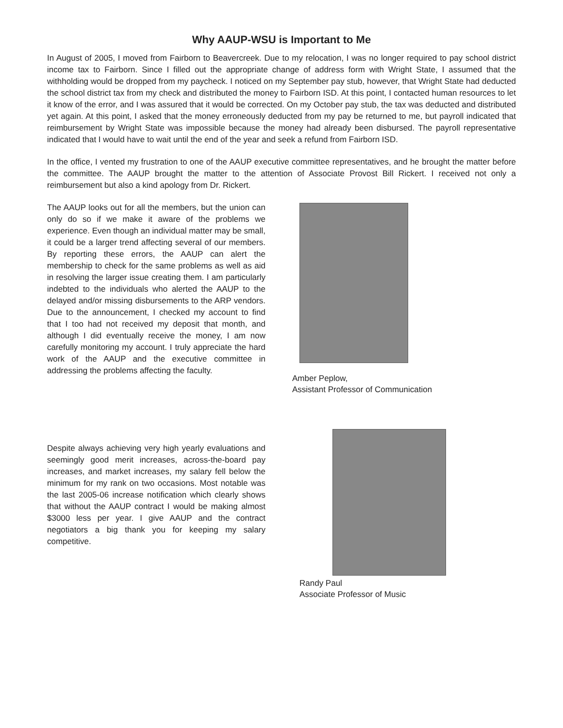Why AAUP-WSU is Important to Me
In August of 2005, I moved from Fairborn to Beavercreek. Due to my relocation, I was no longer required to pay school district income tax to Fairborn. Since I filled out the appropriate change of address form with Wright State, I assumed that the withholding would be dropped from my paycheck. I noticed on my September pay stub, however, that Wright State had deducted the school district tax from my check and distributed the money to Fairborn ISD. At this point, I contacted human resources to let it know of the error, and I was assured that it would be corrected. On my October pay stub, the tax was deducted and distributed yet again. At this point, I asked that the money erroneously deducted from my pay be returned to me, but payroll indicated that reimbursement by Wright State was impossible because the money had already been disbursed. The payroll representative indicated that I would have to wait until the end of the year and seek a refund from Fairborn ISD.
In the office, I vented my frustration to one of the AAUP executive committee representatives, and he brought the matter before the committee. The AAUP brought the matter to the attention of Associate Provost Bill Rickert. I received not only a reimbursement but also a kind apology from Dr. Rickert.
The AAUP looks out for all the members, but the union can only do so if we make it aware of the problems we experience. Even though an individual matter may be small, it could be a larger trend affecting several of our members. By reporting these errors, the AAUP can alert the membership to check for the same problems as well as aid in resolving the larger issue creating them. I am particularly indebted to the individuals who alerted the AAUP to the delayed and/or missing disbursements to the ARP vendors. Due to the announcement, I checked my account to find that I too had not received my deposit that month, and although I did eventually receive the money, I am now carefully monitoring my account. I truly appreciate the hard work of the AAUP and the executive committee in addressing the problems affecting the faculty.
Amber Peplow,
Assistant Professor of Communication
Despite always achieving very high yearly evaluations and seemingly good merit increases, across-the-board pay increases, and market increases, my salary fell below the minimum for my rank on two occasions. Most notable was the last 2005-06 increase notification which clearly shows that without the AAUP contract I would be making almost $3000 less per year. I give AAUP and the contract negotiators a big thank you for keeping my salary competitive.
Randy Paul
Associate Professor of Music